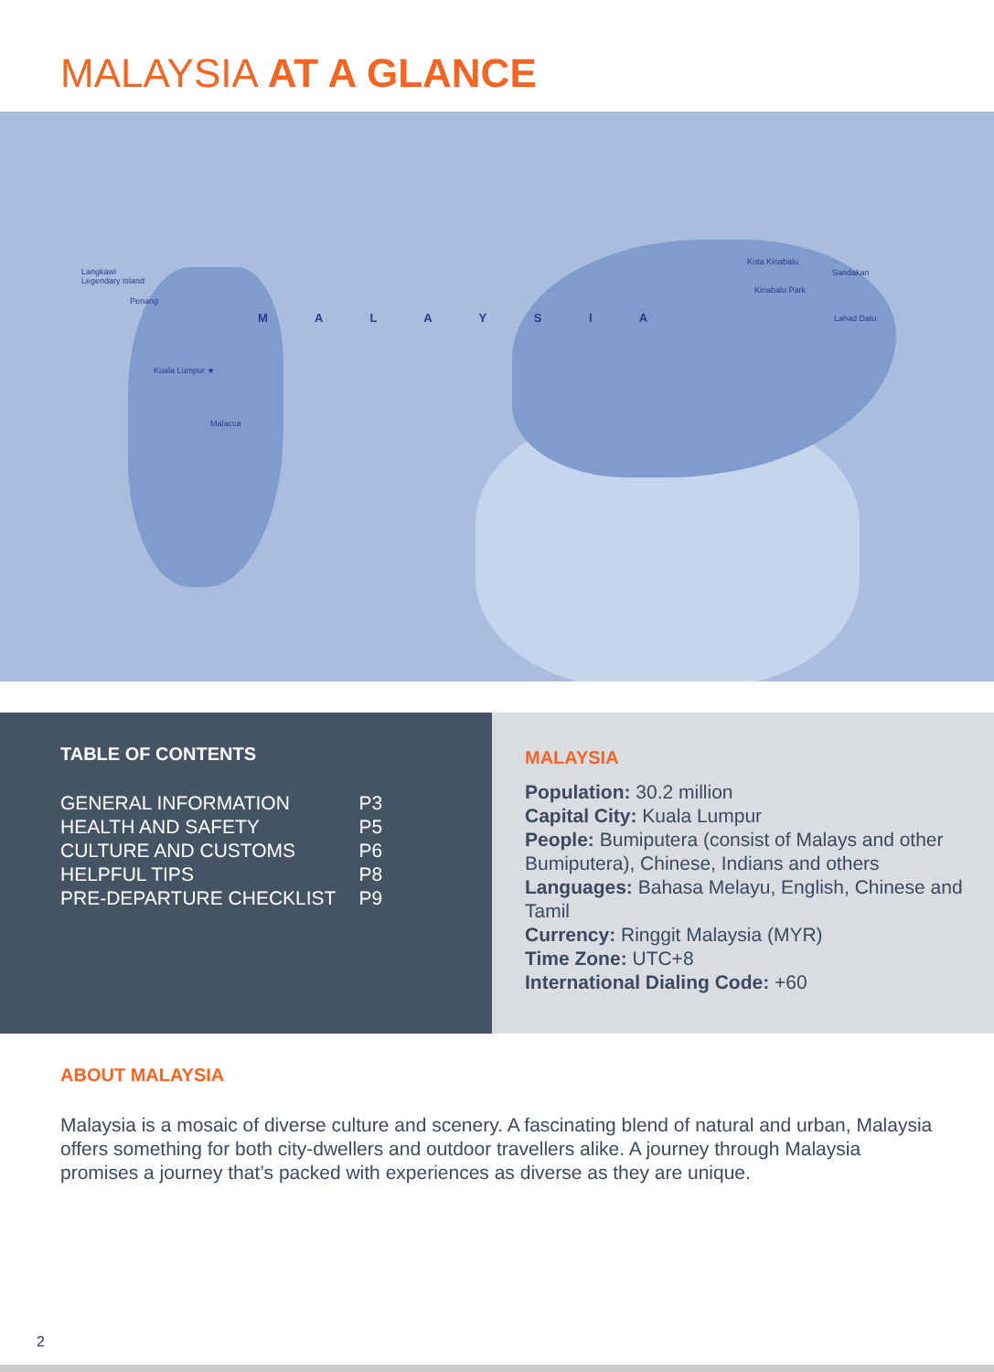MALAYSIA AT A GLANCE
Langkawi
Legendary Island
Penang
M A L A Y S I A
Kuala Lumpur ★
Malacca
Kota Kinabalu
Sandakan
Kinabalu Park
Lahad Datu
TABLE OF CONTENTS
| GENERAL INFORMATION | P3 |
| HEALTH AND SAFETY | P5 |
| CULTURE AND CUSTOMS | P6 |
| HELPFUL TIPS | P8 |
| PRE-DEPARTURE CHECKLIST | P9 |
MALAYSIA
Population: 30.2 million
Capital City: Kuala Lumpur
People: Bumiputera (consist of Malays and other Bumiputera), Chinese, Indians and others
Languages: Bahasa Melayu, English, Chinese and Tamil
Currency: Ringgit Malaysia (MYR)
Time Zone: UTC+8
International Dialing Code: +60
ABOUT MALAYSIA
Malaysia is a mosaic of diverse culture and scenery. A fascinating blend of natural and urban, Malaysia offers something for both city-dwellers and outdoor travellers alike. A journey through Malaysia promises a journey that’s packed with experiences as diverse as they are unique.
2